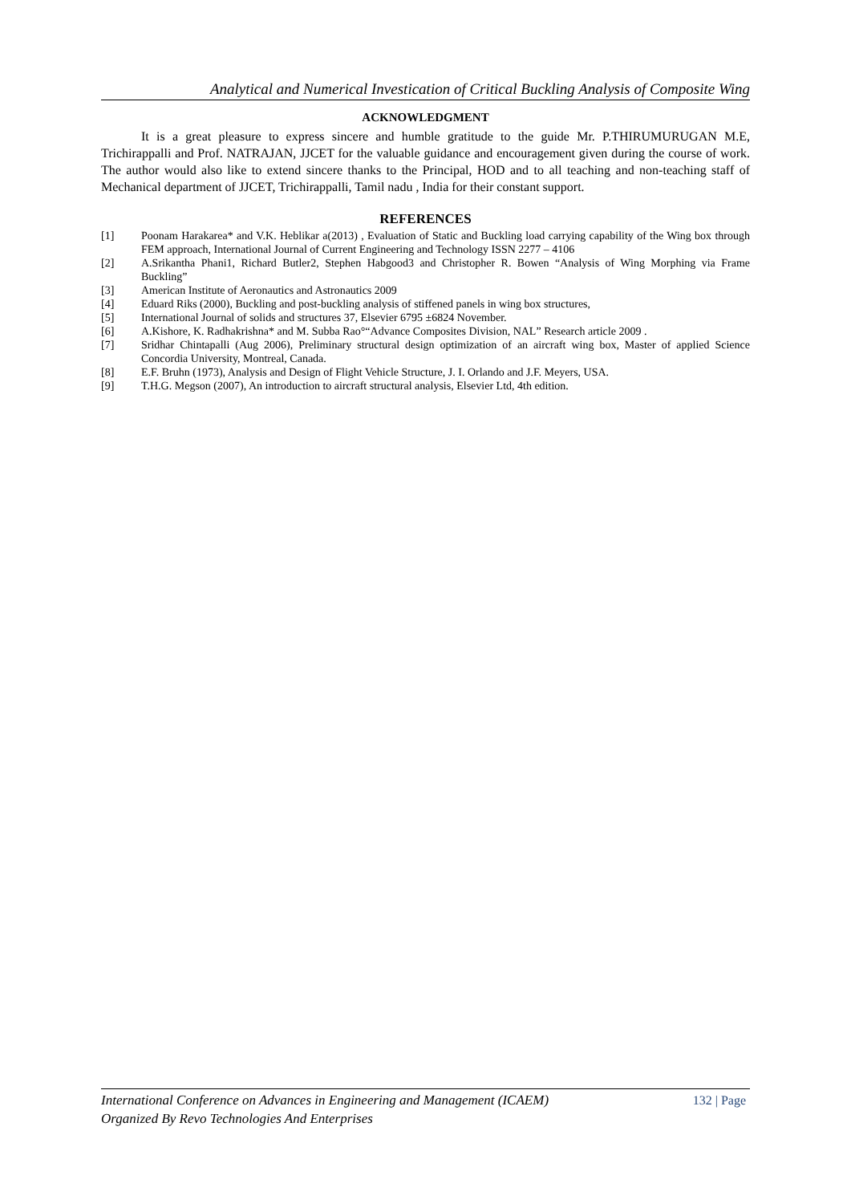Analytical and Numerical Investication of Critical Buckling Analysis of Composite Wing
ACKNOWLEDGMENT
It is a great pleasure to express sincere and humble gratitude to the guide Mr. P.THIRUMURUGAN M.E, Trichirappalli and Prof. NATRAJAN, JJCET for the valuable guidance and encouragement given during the course of work. The author would also like to extend sincere thanks to the Principal, HOD and to all teaching and non-teaching staff of Mechanical department of JJCET, Trichirappalli, Tamil nadu , India for their constant support.
REFERENCES
[1] Poonam Harakarea* and V.K. Heblikar a(2013) , Evaluation of Static and Buckling load carrying capability of the Wing box through FEM approach, International Journal of Current Engineering and Technology ISSN 2277 – 4106
[2] A.Srikantha Phani1, Richard Butler2, Stephen Habgood3 and Christopher R. Bowen “Analysis of Wing Morphing via Frame Buckling”
[3] American Institute of Aeronautics and Astronautics 2009
[4] Eduard Riks (2000), Buckling and post-buckling analysis of stiffened panels in wing box structures,
[5] International Journal of solids and structures 37, Elsevier 6795 ±6824 November.
[6] A.Kishore, K. Radhakrishna* and M. Subba Rao°“Advance Composites Division, NAL” Research article 2009 .
[7] Sridhar Chintapalli (Aug 2006), Preliminary structural design optimization of an aircraft wing box, Master of applied Science Concordia University, Montreal, Canada.
[8] E.F. Bruhn (1973), Analysis and Design of Flight Vehicle Structure, J. I. Orlando and J.F. Meyers, USA.
[9] T.H.G. Megson (2007), An introduction to aircraft structural analysis, Elsevier Ltd, 4th edition.
132 | Page International Conference on Advances in Engineering and Management (ICAEM)
Organized By Revo Technologies And Enterprises